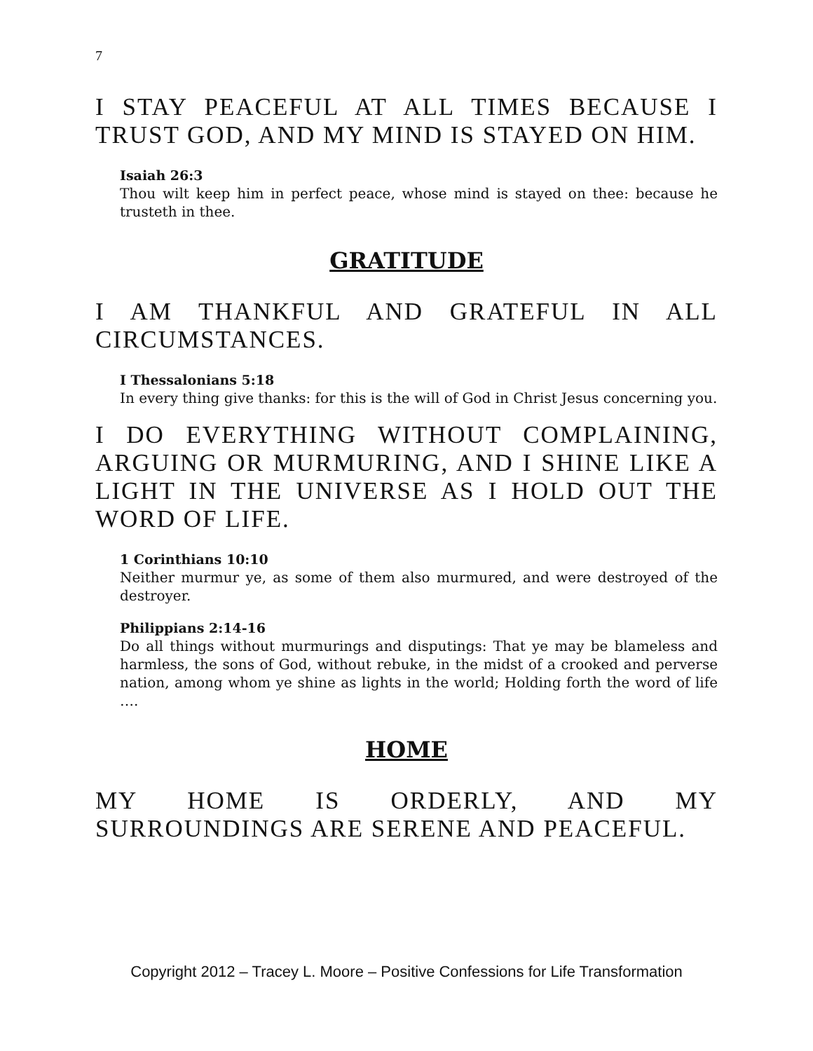7
I STAY PEACEFUL AT ALL TIMES BECAUSE I TRUST GOD, AND MY MIND IS STAYED ON HIM.
Isaiah 26:3
Thou wilt keep him in perfect peace, whose mind is stayed on thee: because he trusteth in thee.
GRATITUDE
I AM THANKFUL AND GRATEFUL IN ALL CIRCUMSTANCES.
I Thessalonians 5:18
In every thing give thanks: for this is the will of God in Christ Jesus concerning you.
I DO EVERYTHING WITHOUT COMPLAINING, ARGUING OR MURMURING, AND I SHINE LIKE A LIGHT IN THE UNIVERSE AS I HOLD OUT THE WORD OF LIFE.
1 Corinthians 10:10
Neither murmur ye, as some of them also murmured, and were destroyed of the destroyer.
Philippians 2:14-16
Do all things without murmurings and disputings: That ye may be blameless and harmless, the sons of God, without rebuke, in the midst of a crooked and perverse nation, among whom ye shine as lights in the world; Holding forth the word of life ….
HOME
MY HOME IS ORDERLY, AND MY SURROUNDINGS ARE SERENE AND PEACEFUL.
Copyright 2012 – Tracey L. Moore – Positive Confessions for Life Transformation